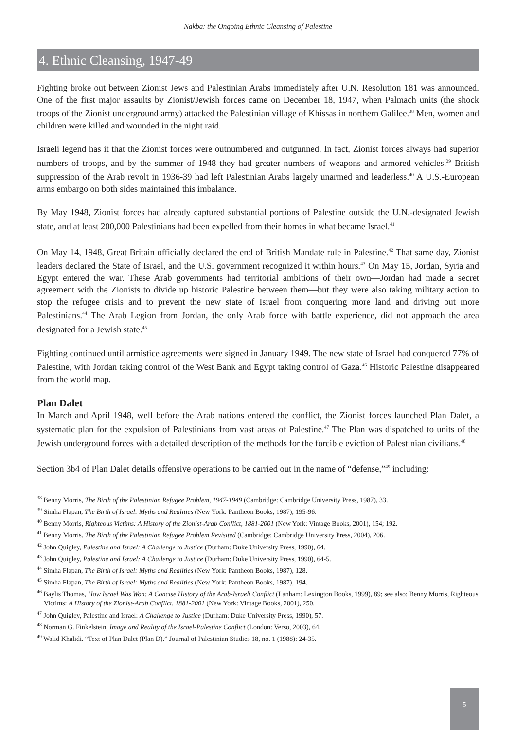Nakba: the Ongoing Ethnic Cleansing of Palestine
4. Ethnic Cleansing, 1947-49
Fighting broke out between Zionist Jews and Palestinian Arabs immediately after U.N. Resolution 181 was announced. One of the first major assaults by Zionist/Jewish forces came on December 18, 1947, when Palmach units (the shock troops of the Zionist underground army) attacked the Palestinian village of Khissas in northern Galilee.<sup>38</sup> Men, women and children were killed and wounded in the night raid.
Israeli legend has it that the Zionist forces were outnumbered and outgunned. In fact, Zionist forces always had superior numbers of troops, and by the summer of 1948 they had greater numbers of weapons and armored vehicles.<sup>39</sup> British suppression of the Arab revolt in 1936-39 had left Palestinian Arabs largely unarmed and leaderless.<sup>40</sup> A U.S.-European arms embargo on both sides maintained this imbalance.
By May 1948, Zionist forces had already captured substantial portions of Palestine outside the U.N.-designated Jewish state, and at least 200,000 Palestinians had been expelled from their homes in what became Israel.<sup>41</sup>
On May 14, 1948, Great Britain officially declared the end of British Mandate rule in Palestine.<sup>42</sup> That same day, Zionist leaders declared the State of Israel, and the U.S. government recognized it within hours.<sup>43</sup> On May 15, Jordan, Syria and Egypt entered the war. These Arab governments had territorial ambitions of their own—Jordan had made a secret agreement with the Zionists to divide up historic Palestine between them—but they were also taking military action to stop the refugee crisis and to prevent the new state of Israel from conquering more land and driving out more Palestinians.<sup>44</sup> The Arab Legion from Jordan, the only Arab force with battle experience, did not approach the area designated for a Jewish state.<sup>45</sup>
Fighting continued until armistice agreements were signed in January 1949. The new state of Israel had conquered 77% of Palestine, with Jordan taking control of the West Bank and Egypt taking control of Gaza.<sup>46</sup> Historic Palestine disappeared from the world map.
Plan Dalet
In March and April 1948, well before the Arab nations entered the conflict, the Zionist forces launched Plan Dalet, a systematic plan for the expulsion of Palestinians from vast areas of Palestine.<sup>47</sup> The Plan was dispatched to units of the Jewish underground forces with a detailed description of the methods for the forcible eviction of Palestinian civilians.<sup>48</sup>
Section 3b4 of Plan Dalet details offensive operations to be carried out in the name of “defense,”<sup>49</sup> including:
<sup>38</sup> Benny Morris, The Birth of the Palestinian Refugee Problem, 1947-1949 (Cambridge: Cambridge University Press, 1987), 33.
<sup>39</sup> Simha Flapan, The Birth of Israel: Myths and Realities (New York: Pantheon Books, 1987), 195-96.
<sup>40</sup> Benny Morris, Righteous Victims: A History of the Zionist-Arab Conflict, 1881-2001 (New York: Vintage Books, 2001), 154; 192.
<sup>41</sup> Benny Morris. The Birth of the Palestinian Refugee Problem Revisited (Cambridge: Cambridge University Press, 2004), 206.
<sup>42</sup> John Quigley, Palestine and Israel: A Challenge to Justice (Durham: Duke University Press, 1990), 64.
<sup>43</sup> John Quigley, Palestine and Israel: A Challenge to Justice (Durham: Duke University Press, 1990), 64-5.
<sup>44</sup> Simha Flapan, The Birth of Israel: Myths and Realities (New York: Pantheon Books, 1987), 128.
<sup>45</sup> Simha Flapan, The Birth of Israel: Myths and Realities (New York: Pantheon Books, 1987), 194.
<sup>46</sup> Baylis Thomas, How Israel Was Won: A Concise History of the Arab-Israeli Conflict (Lanham: Lexington Books, 1999), 89; see also: Benny Morris, Righteous Victims: A History of the Zionist-Arab Conflict, 1881-2001 (New York: Vintage Books, 2001), 250.
<sup>47</sup> John Quigley, Palestine and Israel: A Challenge to Justice (Durham: Duke University Press, 1990), 57.
<sup>48</sup> Norman G. Finkelstein, Image and Reality of the Israel-Palestine Conflict (London: Verso, 2003), 64.
<sup>49</sup> Walid Khalidi. “Text of Plan Dalet (Plan D).” Journal of Palestinian Studies 18, no. 1 (1988): 24-35.
5